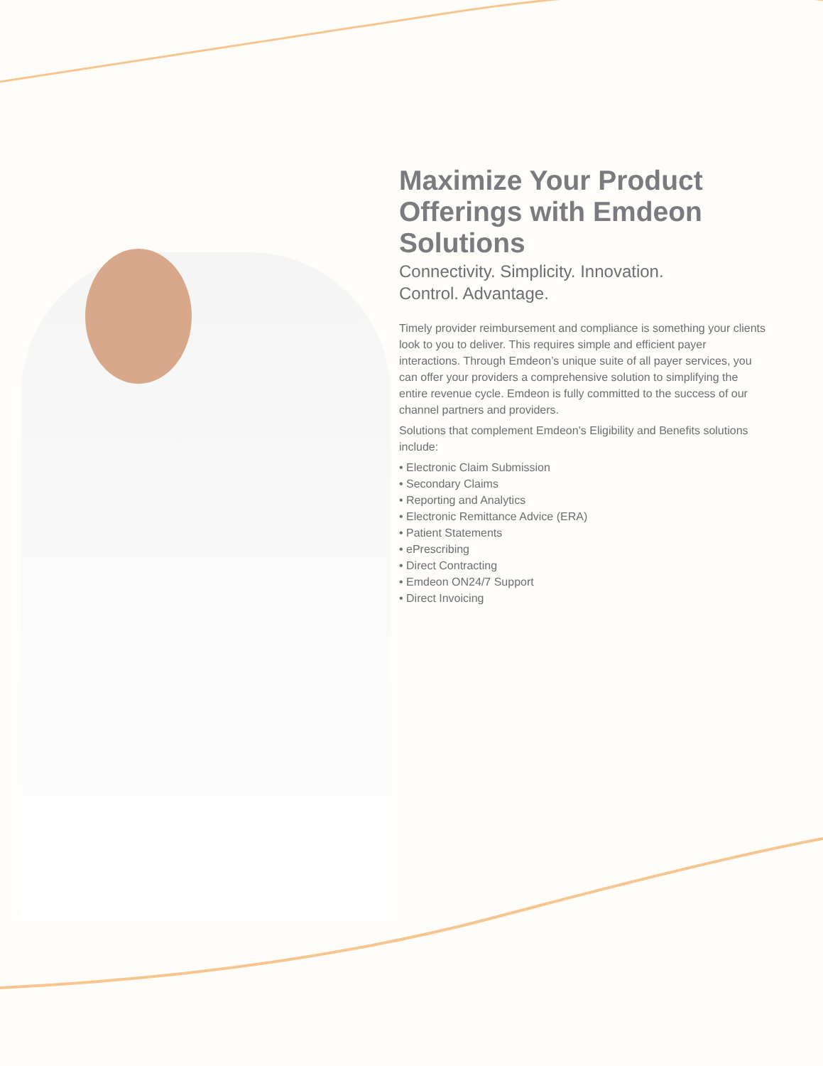Maximize Your Product Offerings with Emdeon Solutions
Connectivity. Simplicity. Innovation.
Control. Advantage.
Timely provider reimbursement and compliance is something your clients look to you to deliver. This requires simple and efficient payer interactions. Through Emdeon’s unique suite of all payer services, you can offer your providers a comprehensive solution to simplifying the entire revenue cycle. Emdeon is fully committed to the success of our channel partners and providers.
Solutions that complement Emdeon’s Eligibility and Benefits solutions include:
• Electronic Claim Submission
• Secondary Claims
• Reporting and Analytics
• Electronic Remittance Advice (ERA)
• Patient Statements
• ePrescribing
• Direct Contracting
• Emdeon ON24/7 Support
• Direct Invoicing